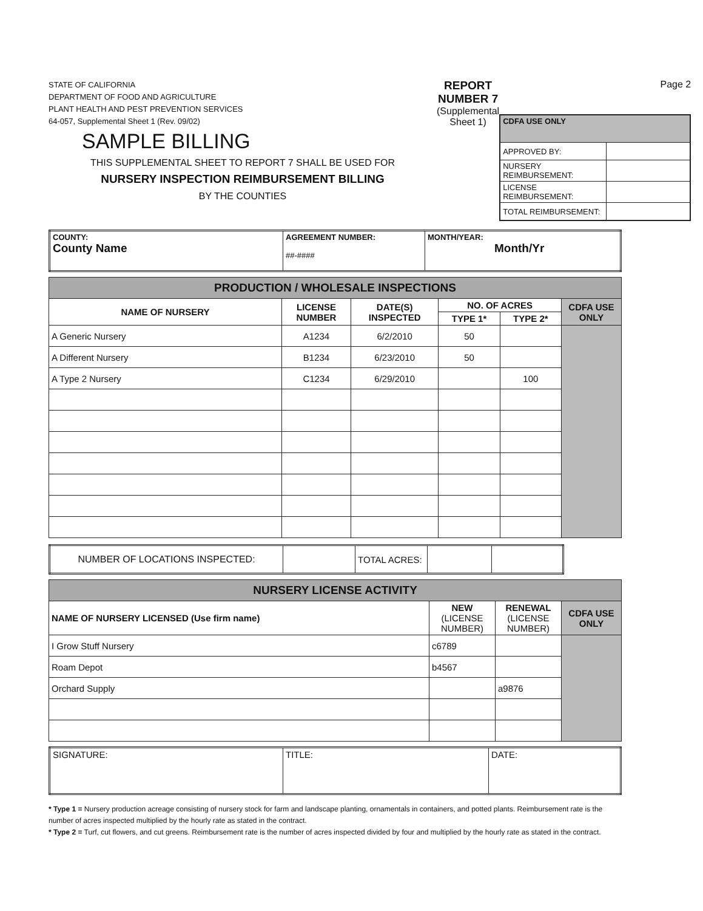STATE OF CALIFORNIA
DEPARTMENT OF FOOD AND AGRICULTURE
PLANT HEALTH AND PEST PREVENTION SERVICES
64-057, Supplemental Sheet 1 (Rev. 09/02)
SAMPLE BILLING
THIS SUPPLEMENTAL SHEET TO REPORT 7 SHALL BE USED FOR
NURSERY INSPECTION REIMBURSEMENT BILLING
BY THE COUNTIES
REPORT NUMBER 7
(Supplemental Sheet 1)
Page 2
| CDFA USE ONLY | |
| APPROVED BY: | |
| NURSERY REIMBURSEMENT: | |
| LICENSE REIMBURSEMENT: | |
| TOTAL REIMBURSEMENT: | |
| COUNTY: County Name | AGREEMENT NUMBER: ##-#### | MONTH/YEAR: Month/Yr |
| PRODUCTION / WHOLESALE INSPECTIONS | | | | | |
| NAME OF NURSERY | LICENSE NUMBER | DATE(S) INSPECTED | NO. OF ACRES | | CDFA USE ONLY |
| | | | TYPE 1* | TYPE 2* | |
| A Generic Nursery | A1234 | 6/2/2010 | 50 | | |
| A Different Nursery | B1234 | 6/23/2010 | 50 | | |
| A Type 2 Nursery | C1234 | 6/29/2010 | | 100 | |
| NUMBER OF LOCATIONS INSPECTED: | | TOTAL ACRES: | | |
| NURSERY LICENSE ACTIVITY | | | |
| NAME OF NURSERY LICENSED (Use firm name) | NEW (LICENSE NUMBER) | RENEWAL (LICENSE NUMBER) | CDFA USE ONLY |
| I Grow Stuff Nursery | c6789 | | |
| Roam Depot | b4567 | | |
| Orchard Supply | | a9876 | |
| SIGNATURE: | TITLE: | DATE: |
* Type 1 = Nursery production acreage consisting of nursery stock for farm and landscape planting, ornamentals in containers, and potted plants. Reimbursement rate is the number of acres inspected multiplied by the hourly rate as stated in the contract.
* Type 2 = Turf, cut flowers, and cut greens. Reimbursement rate is the number of acres inspected divided by four and multiplied by the hourly rate as stated in the contract.